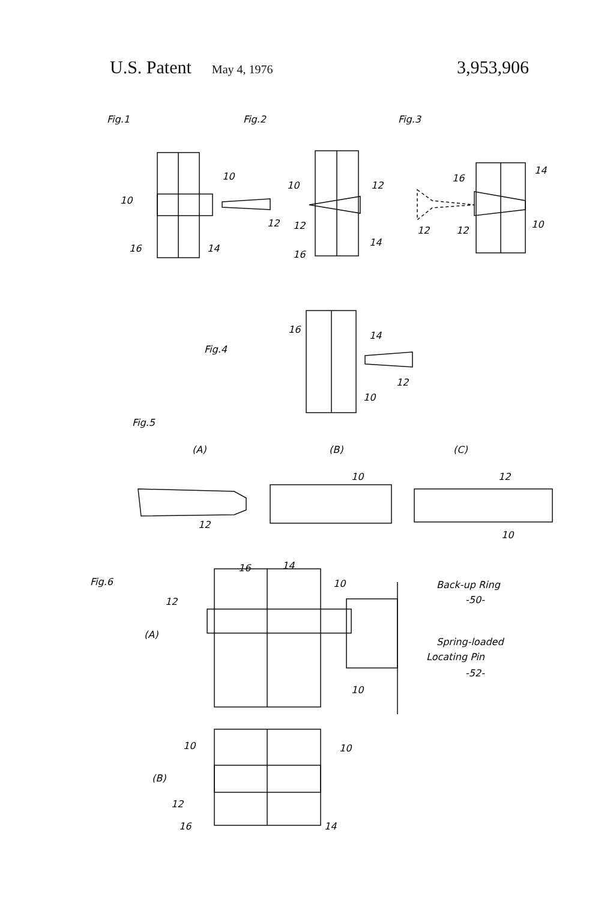U.S. Patent May 4, 1976 3,953,906
Fig.1
Fig.2
Fig.3
10
10
12
16
14
10
12
12
16
14
16
14
12
12
10
Fig.4
16
14
12
10
Fig.5
(A)
(B)
(C)
10
12
12
10
Fig.6
16
14
10
Back-up Ring
-50-
12
(A)
Spring-loaded
Locating Pin
-52-
10
10
10
(B)
12
16
14